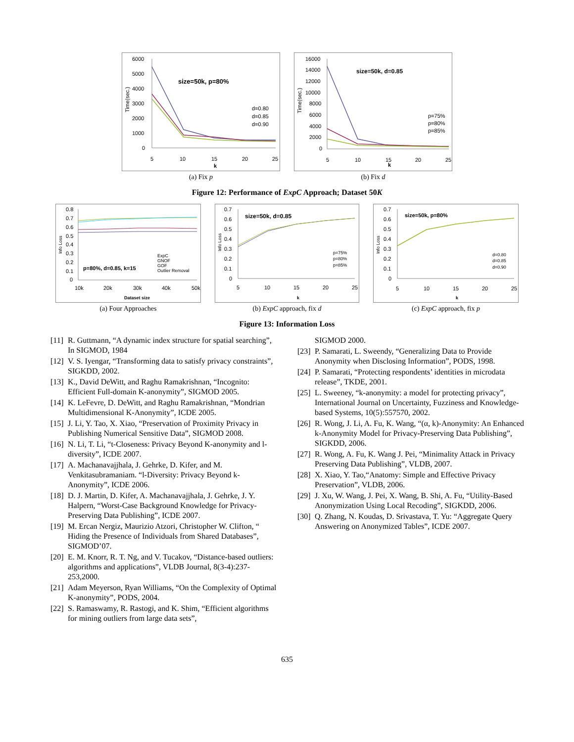6000
5000
4000
3000
2000
1000
0
size=50k, p=80%
d=0.80
d=0.85
d=0.90
5
10
15
20
25
k
Time(sec.)
(a) Fix p
16000
14000
12000
10000
8000
6000
4000
2000
0
size=50k, d=0.85
p=75%
p=80%
p=85%
5
10
15
20
25
k
Time(sec.)
(b) Fix d
Figure 12: Performance of ExpC Approach; Dataset 50K
0.8
0.7
0.6
0.5
0.4
0.3
0.2
0.1
0
p=80%, d=0.85, k=15
ExpC
GNOF
GOF
Outlier Removal
10k
20k
30k
40k
50k
Dataset size
Info Loss
(a) Four Approaches
0.7
0.6
0.5
0.4
0.3
0.2
0.1
0
size=50k, d=0.85
p=75%
p=80%
p=85%
5
10
15
20
25
k
Info Loss
(b) ExpC approach, fix d
0.7
0.6
0.5
0.4
0.3
0.2
0.1
0
size=50k, p=80%
d=0.80
d=0.85
d=0.90
5
10
15
20
25
k
Info Loss
(c) ExpC approach, fix p
Figure 13: Information Loss
[11] R. Guttmann, “A dynamic index structure for spatial searching”, In SIGMOD, 1984
[12] V. S. Iyengar, “Transforming data to satisfy privacy constraints”, SIGKDD, 2002.
[13] K., David DeWitt, and Raghu Ramakrishnan, “Incognito: Efficient Full-domain K-anonymity”, SIGMOD 2005.
[14] K. LeFevre, D. DeWitt, and Raghu Ramakrishnan, “Mondrian Multidimensional K-Anonymity”, ICDE 2005.
[15] J. Li, Y. Tao, X. Xiao, “Preservation of Proximity Privacy in Publishing Numerical Sensitive Data”, SIGMOD 2008.
[16] N. Li, T. Li, “t-Closeness: Privacy Beyond K-anonymity and l-diversity”, ICDE 2007.
[17] A. Machanavajjhala, J. Gehrke, D. Kifer, and M. Venkitasubramaniam. “l-Diversity: Privacy Beyond k-Anonymity”, ICDE 2006.
[18] D. J. Martin, D. Kifer, A. Machanavajjhala, J. Gehrke, J. Y. Halpern, “Worst-Case Background Knowledge for Privacy-Preserving Data Publishing”, ICDE 2007.
[19] M. Ercan Nergiz, Maurizio Atzori, Christopher W. Clifton, “ Hiding the Presence of Individuals from Shared Databases”, SIGMOD’07.
[20] E. M. Knorr, R. T. Ng, and V. Tucakov, “Distance-based outliers: algorithms and applications”, VLDB Journal, 8(3-4):237-253,2000.
[21] Adam Meyerson, Ryan Williams, “On the Complexity of Optimal K-anonymity”, PODS, 2004.
[22] S. Ramaswamy, R. Rastogi, and K. Shim, “Efficient algorithms for mining outliers from large data sets”,
SIGMOD 2000.
[23] P. Samarati, L. Sweendy, “Generalizing Data to Provide Anonymity when Disclosing Information”, PODS, 1998.
[24] P. Samarati, “Protecting respondents’ identities in microdata release”, TKDE, 2001.
[25] L. Sweeney, “k-anonymity: a model for protecting privacy”, International Journal on Uncertainty, Fuzziness and Knowledge-based Systems, 10(5):557570, 2002.
[26] R. Wong, J. Li, A. Fu, K. Wang, “(α, k)-Anonymity: An Enhanced k-Anonymity Model for Privacy-Preserving Data Publishing”, SIGKDD, 2006.
[27] R. Wong, A. Fu, K. Wang J. Pei, “Minimality Attack in Privacy Preserving Data Publishing”, VLDB, 2007.
[28] X. Xiao, Y. Tao,“Anatomy: Simple and Effective Privacy Preservation”, VLDB, 2006.
[29] J. Xu, W. Wang, J. Pei, X. Wang, B. Shi, A. Fu, “Utility-Based Anonymization Using Local Recoding”, SIGKDD, 2006.
[30] Q. Zhang, N. Koudas, D. Srivastava, T. Yu: “Aggregate Query Answering on Anonymized Tables”, ICDE 2007.
635